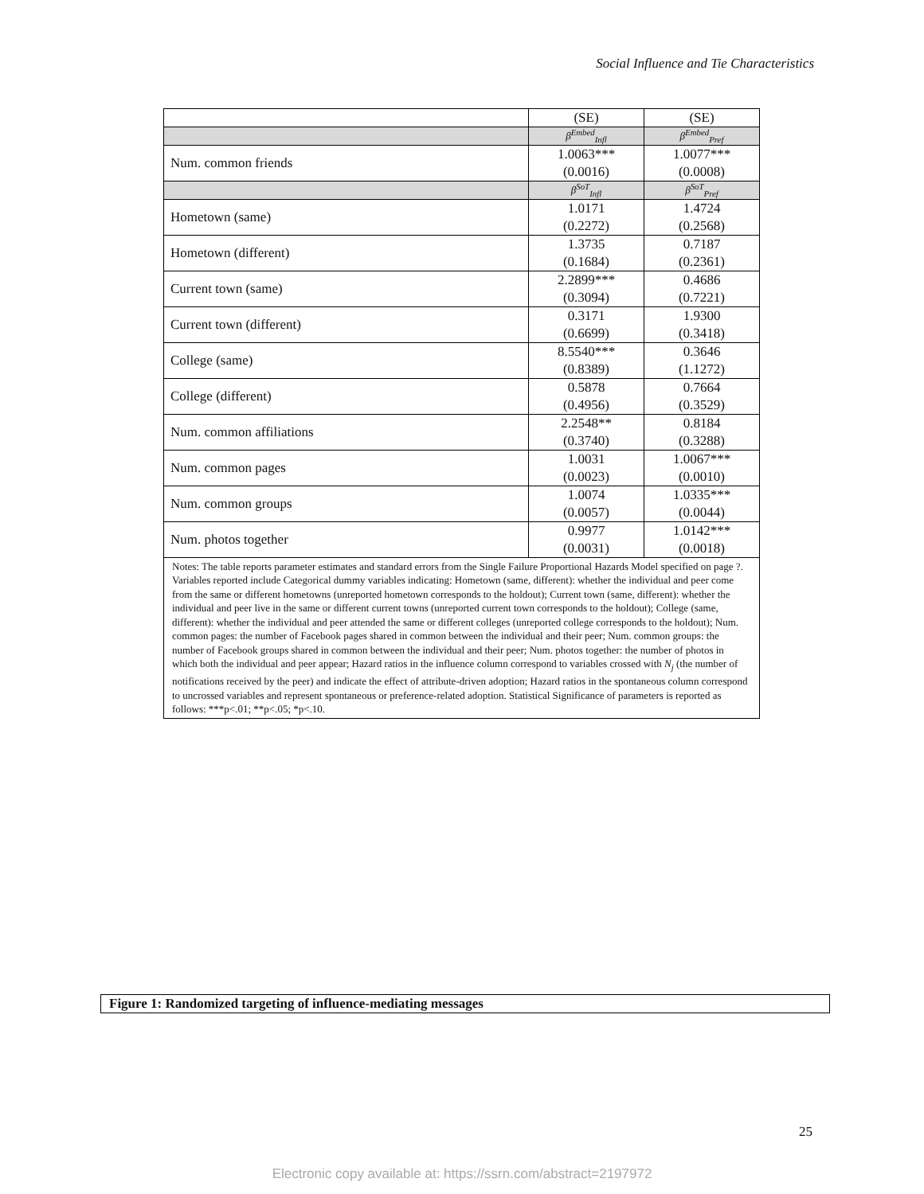Social Influence and Tie Characteristics
| | (SE) | (SE) |
| | β<sup>Embed</sup><sub>Infl</sub> | β<sup>Embed</sup><sub>Pref</sub> |
| Num. common friends | 1.0063*** (0.0016) | 1.0077*** (0.0008) |
| | β<sup>SoT</sup><sub>Infl</sub> | β<sup>SoT</sup><sub>Pref</sub> |
| Hometown (same) | 1.0171 (0.2272) | 1.4724 (0.2568) |
| Hometown (different) | 1.3735 (0.1684) | 0.7187 (0.2361) |
| Current town (same) | 2.2899*** (0.3094) | 0.4686 (0.7221) |
| Current town (different) | 0.3171 (0.6699) | 1.9300 (0.3418) |
| College (same) | 8.5540*** (0.8389) | 0.3646 (1.1272) |
| College (different) | 0.5878 (0.4956) | 0.7664 (0.3529) |
| Num. common affiliations | 2.2548** (0.3740) | 0.8184 (0.3288) |
| Num. common pages | 1.0031 (0.0023) | 1.0067*** (0.0010) |
| Num. common groups | 1.0074 (0.0057) | 1.0335*** (0.0044) |
| Num. photos together | 0.9977 (0.0031) | 1.0142*** (0.0018) |
| Notes: The table reports parameter estimates and standard errors from the Single Failure Proportional Hazards Model specified on page ?. Variables reported include Categorical dummy variables indicating: Hometown (same, different): whether the individual and peer come from the same or different hometowns (unreported hometown corresponds to the holdout); Current town (same, different): whether the individual and peer live in the same or different current towns (unreported current town corresponds to the holdout); College (same, different): whether the individual and peer attended the same or different colleges (unreported college corresponds to the holdout); Num. common pages: the number of Facebook pages shared in common between the individual and their peer; Num. common groups: the number of Facebook groups shared in common between the individual and their peer; Num. photos together: the number of photos in which both the individual and peer appear; Hazard ratios in the influence column correspond to variables crossed with N<sub>j</sub> (the number of notifications received by the peer) and indicate the effect of attribute-driven adoption; Hazard ratios in the spontaneous column correspond to uncrossed variables and represent spontaneous or preference-related adoption. Statistical Significance of parameters is reported as follows: ***p<.01; **p<.05; *p<.10. | | |
Figure 1: Randomized targeting of influence-mediating messages
25
Electronic copy available at: https://ssrn.com/abstract=2197972